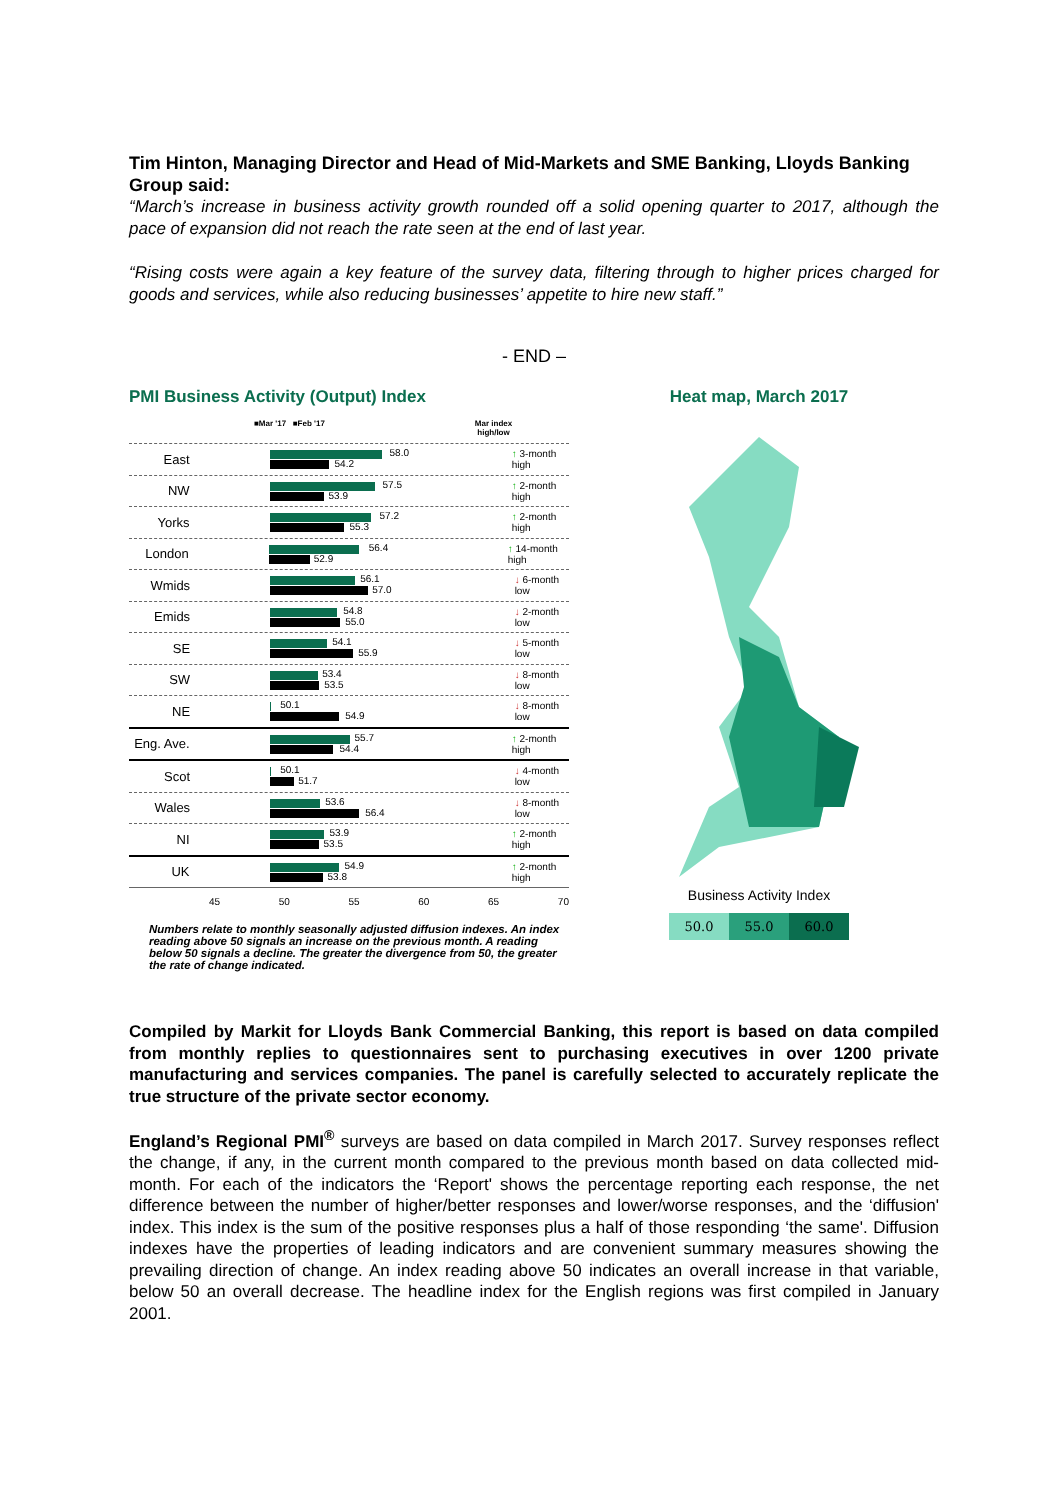Tim Hinton, Managing Director and Head of Mid-Markets and SME Banking, Lloyds Banking Group said:
“March’s increase in business activity growth rounded off a solid opening quarter to 2017, although the pace of expansion did not reach the rate seen at the end of last year.
“Rising costs were again a key feature of the survey data, filtering through to higher prices charged for goods and services, while also reducing businesses’ appetite to hire new staff.”
- END –
PMI Business Activity (Output) Index
■Mar '17 ■Feb '17 Mar index
high/low
East
58.0
54.2
↑ 3-month high
NW
57.5
53.9
↑ 2-month high
Yorks
57.2
55.3
↑ 2-month high
London
56.4
52.9
↑ 14-month high
Wmids
56.1
57.0
↓ 6-month low
Emids
54.8
55.0
↓ 2-month low
SE
54.1
55.9
↓ 5-month low
SW
53.4
53.5
↓ 8-month low
NE
50.1
54.9
↓ 8-month low
Eng. Ave.
55.7
54.4
↑ 2-month high
Scot
50.1
51.7
↓ 4-month low
Wales
53.6
56.4
↓ 8-month low
NI
53.9
53.5
↑ 2-month high
UK
54.9
53.8
↑ 2-month high
45 50 55 60 65 70
Numbers relate to monthly seasonally adjusted diffusion indexes. An index reading above 50 signals an increase on the previous month. A reading below 50 signals a decline. The greater the divergence from 50, the greater the rate of change indicated.
Heat map, March 2017
Business Activity Index
50.0 55.0 60.0
Compiled by Markit for Lloyds Bank Commercial Banking, this report is based on data compiled from monthly replies to questionnaires sent to purchasing executives in over 1200 private manufacturing and services companies. The panel is carefully selected to accurately replicate the true structure of the private sector economy.
England’s Regional PMI<sup>®</sup> surveys are based on data compiled in March 2017. Survey responses reflect the change, if any, in the current month compared to the previous month based on data collected mid-month. For each of the indicators the ‘Report' shows the percentage reporting each response, the net difference between the number of higher/better responses and lower/worse responses, and the ‘diffusion' index. This index is the sum of the positive responses plus a half of those responding ‘the same'. Diffusion indexes have the properties of leading indicators and are convenient summary measures showing the prevailing direction of change. An index reading above 50 indicates an overall increase in that variable, below 50 an overall decrease. The headline index for the English regions was first compiled in January 2001.